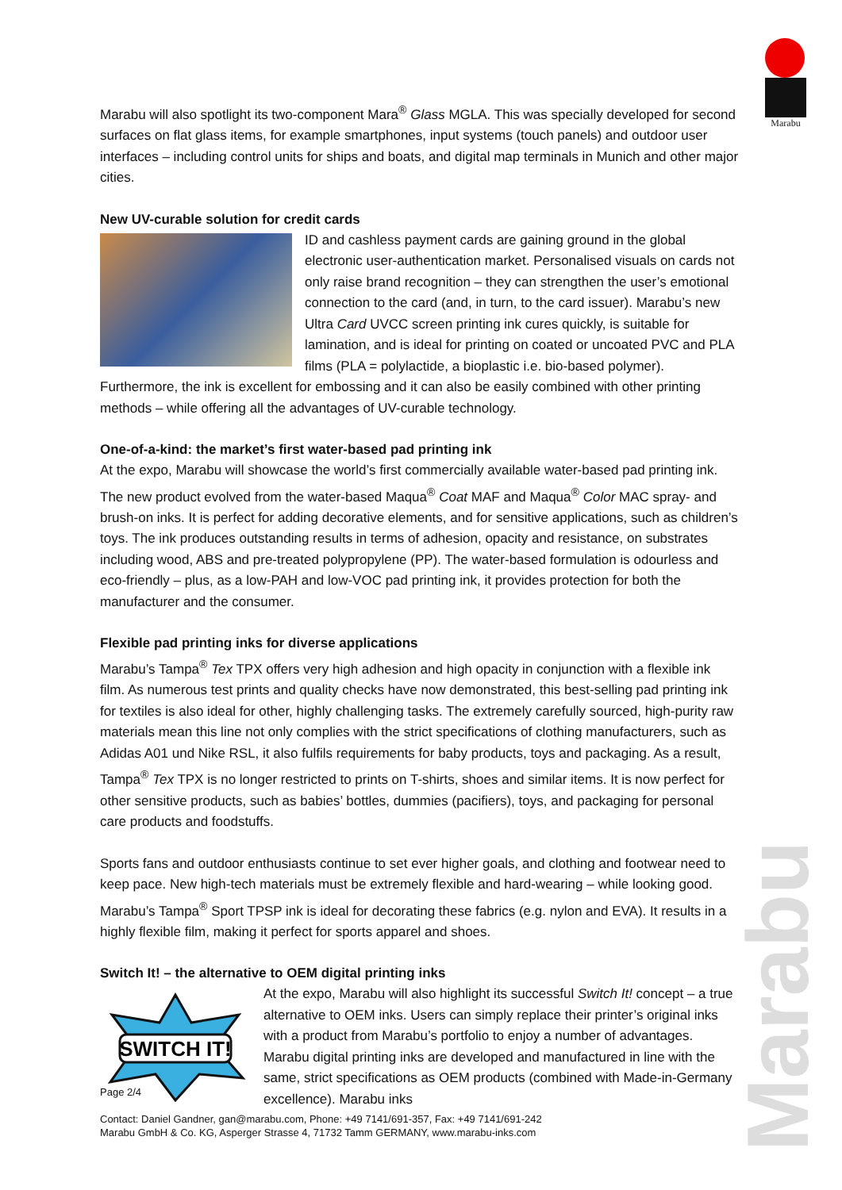Marabu
Marabu will also spotlight its two-component Mara<sup>®</sup> Glass MGLA. This was specially developed for second surfaces on flat glass items, for example smartphones, input systems (touch panels) and outdoor user interfaces – including control units for ships and boats, and digital map terminals in Munich and other major cities.
New UV-curable solution for credit cards
ID and cashless payment cards are gaining ground in the global electronic user-authentication market. Personalised visuals on cards not only raise brand recognition – they can strengthen the user’s emotional connection to the card (and, in turn, to the card issuer). Marabu’s new Ultra Card UVCC screen printing ink cures quickly, is suitable for lamination, and is ideal for printing on coated or uncoated PVC and PLA films (PLA = polylactide, a bioplastic i.e. bio-based polymer). Furthermore, the ink is excellent for embossing and it can also be easily combined with other printing methods – while offering all the advantages of UV-curable technology.
One-of-a-kind: the market’s first water-based pad printing ink
At the expo, Marabu will showcase the world’s first commercially available water-based pad printing ink. The new product evolved from the water-based Maqua<sup>®</sup> Coat MAF and Maqua<sup>®</sup> Color MAC spray- and brush-on inks. It is perfect for adding decorative elements, and for sensitive applications, such as children’s toys. The ink produces outstanding results in terms of adhesion, opacity and resistance, on substrates including wood, ABS and pre-treated polypropylene (PP). The water-based formulation is odourless and eco-friendly – plus, as a low-PAH and low-VOC pad printing ink, it provides protection for both the manufacturer and the consumer.
Flexible pad printing inks for diverse applications
Marabu’s Tampa<sup>®</sup> Tex TPX offers very high adhesion and high opacity in conjunction with a flexible ink film. As numerous test prints and quality checks have now demonstrated, this best-selling pad printing ink for textiles is also ideal for other, highly challenging tasks. The extremely carefully sourced, high-purity raw materials mean this line not only complies with the strict specifications of clothing manufacturers, such as Adidas A01 und Nike RSL, it also fulfils requirements for baby products, toys and packaging. As a result, Tampa<sup>®</sup> Tex TPX is no longer restricted to prints on T-shirts, shoes and similar items. It is now perfect for other sensitive products, such as babies’ bottles, dummies (pacifiers), toys, and packaging for personal care products and foodstuffs.
Sports fans and outdoor enthusiasts continue to set ever higher goals, and clothing and footwear need to keep pace. New high-tech materials must be extremely flexible and hard-wearing – while looking good. Marabu’s Tampa<sup>®</sup> Sport TPSP ink is ideal for decorating these fabrics (e.g. nylon and EVA). It results in a highly flexible film, making it perfect for sports apparel and shoes.
Switch It! – the alternative to OEM digital printing inks
SWITCH IT!
At the expo, Marabu will also highlight its successful Switch It! concept – a true alternative to OEM inks. Users can simply replace their printer’s original inks with a product from Marabu’s portfolio to enjoy a number of advantages. Marabu digital printing inks are developed and manufactured in line with the same, strict specifications as OEM products (combined with Made-in-Germany excellence). Marabu inks
Page 2/4
Contact: Daniel Gandner, gan@marabu.com, Phone: +49 7141/691-357, Fax: +49 7141/691-242
Marabu GmbH & Co. KG, Asperger Strasse 4, 71732 Tamm GERMANY, www.marabu-inks.com
Marabu